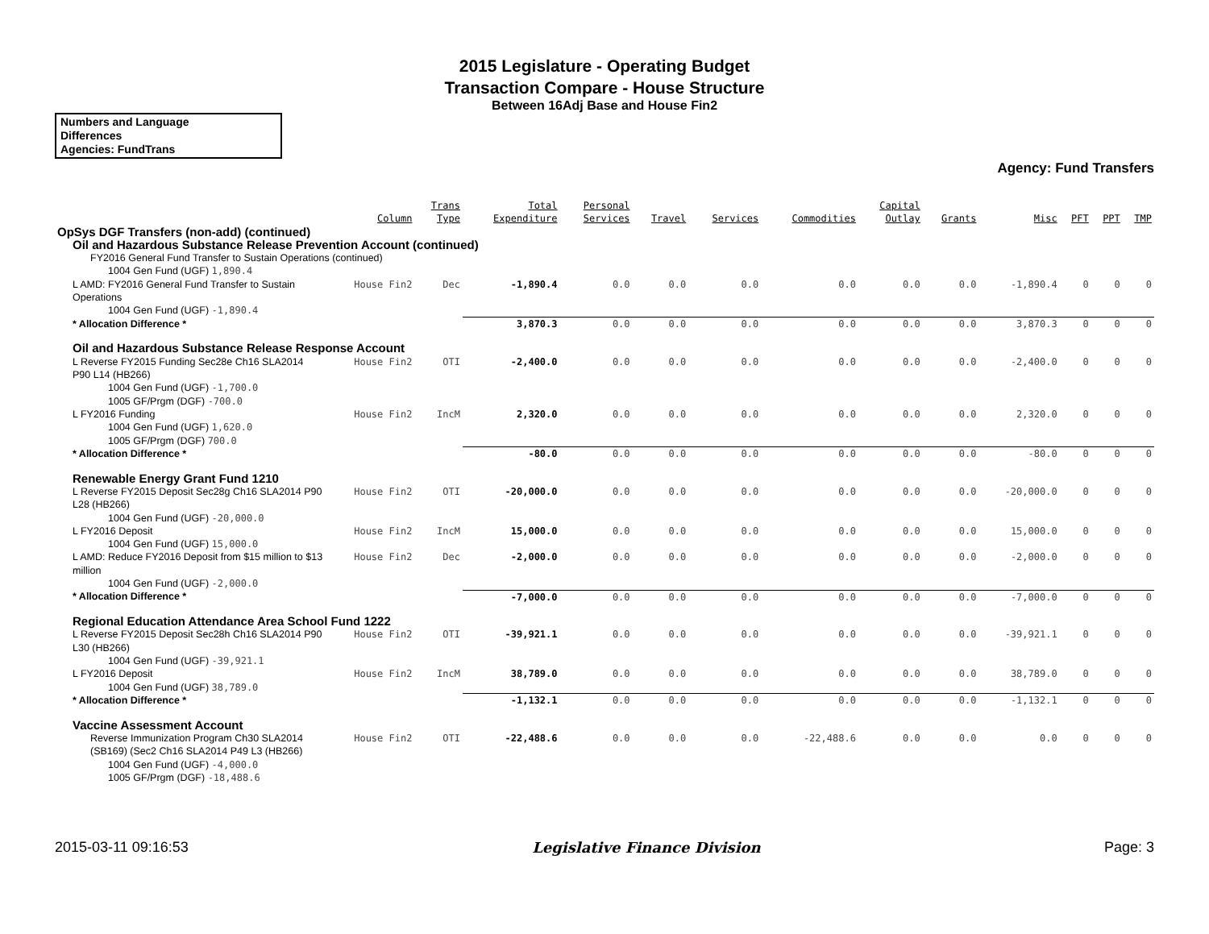2015 Legislature - Operating Budget
Transaction Compare - House Structure
Between 16Adj Base and House Fin2
Numbers and Language
Differences
Agencies: FundTrans
Agency: Fund Transfers
| | Column | Trans Type | Total Expenditure | Personal Services | Travel | Services | Commodities | Capital Outlay | Grants | Misc | PFT | PPT | TMP |
| --- | --- | --- | --- | --- | --- | --- | --- | --- | --- | --- | --- | --- | --- |
| OpSys DGF Transfers (non-add) (continued) | | | | | | | | | | | | | |
| Oil and Hazardous Substance Release Prevention Account (continued) | | | | | | | | | | | | | |
| FY2016 General Fund Transfer to Sustain Operations (continued) | | | | | | | | | | | | | |
| 1004 Gen Fund (UGF) 1,890.4 | | | | | | | | | | | | | |
| L AMD: FY2016 General Fund Transfer to Sustain Operations | House Fin2 | Dec | -1,890.4 | 0.0 | 0.0 | 0.0 | 0.0 | 0.0 | 0.0 | -1,890.4 | 0 | 0 | 0 |
| 1004 Gen Fund (UGF) -1,890.4 | | | | | | | | | | | | | |
| * Allocation Difference * | | | 3,870.3 | 0.0 | 0.0 | 0.0 | 0.0 | 0.0 | 0.0 | 3,870.3 | 0 | 0 | 0 |
| Oil and Hazardous Substance Release Response Account | | | | | | | | | | | | | |
| L Reverse FY2015 Funding Sec28e Ch16 SLA2014 P90 L14 (HB266) | House Fin2 | OTI | -2,400.0 | 0.0 | 0.0 | 0.0 | 0.0 | 0.0 | 0.0 | -2,400.0 | 0 | 0 | 0 |
| 1004 Gen Fund (UGF) -1,700.0 1005 GF/Prgm (DGF) -700.0 | | | | | | | | | | | | | |
| L FY2016 Funding | House Fin2 | IncM | 2,320.0 | 0.0 | 0.0 | 0.0 | 0.0 | 0.0 | 0.0 | 2,320.0 | 0 | 0 | 0 |
| 1004 Gen Fund (UGF) 1,620.0 1005 GF/Prgm (DGF) 700.0 | | | | | | | | | | | | | |
| * Allocation Difference * | | | -80.0 | 0.0 | 0.0 | 0.0 | 0.0 | 0.0 | 0.0 | -80.0 | 0 | 0 | 0 |
| Renewable Energy Grant Fund 1210 | | | | | | | | | | | | | |
| L Reverse FY2015 Deposit Sec28g Ch16 SLA2014 P90 L28 (HB266) | House Fin2 | OTI | -20,000.0 | 0.0 | 0.0 | 0.0 | 0.0 | 0.0 | 0.0 | -20,000.0 | 0 | 0 | 0 |
| 1004 Gen Fund (UGF) -20,000.0 | | | | | | | | | | | | | |
| L FY2016 Deposit | House Fin2 | IncM | 15,000.0 | 0.0 | 0.0 | 0.0 | 0.0 | 0.0 | 0.0 | 15,000.0 | 0 | 0 | 0 |
| 1004 Gen Fund (UGF) 15,000.0 | | | | | | | | | | | | | |
| L AMD: Reduce FY2016 Deposit from $15 million to $13 million | House Fin2 | Dec | -2,000.0 | 0.0 | 0.0 | 0.0 | 0.0 | 0.0 | 0.0 | -2,000.0 | 0 | 0 | 0 |
| 1004 Gen Fund (UGF) -2,000.0 | | | | | | | | | | | | | |
| * Allocation Difference * | | | -7,000.0 | 0.0 | 0.0 | 0.0 | 0.0 | 0.0 | 0.0 | -7,000.0 | 0 | 0 | 0 |
| Regional Education Attendance Area School Fund 1222 | | | | | | | | | | | | | |
| L Reverse FY2015 Deposit Sec28h Ch16 SLA2014 P90 L30 (HB266) | House Fin2 | OTI | -39,921.1 | 0.0 | 0.0 | 0.0 | 0.0 | 0.0 | 0.0 | -39,921.1 | 0 | 0 | 0 |
| 1004 Gen Fund (UGF) -39,921.1 | | | | | | | | | | | | | |
| L FY2016 Deposit | House Fin2 | IncM | 38,789.0 | 0.0 | 0.0 | 0.0 | 0.0 | 0.0 | 0.0 | 38,789.0 | 0 | 0 | 0 |
| 1004 Gen Fund (UGF) 38,789.0 | | | | | | | | | | | | | |
| * Allocation Difference * | | | -1,132.1 | 0.0 | 0.0 | 0.0 | 0.0 | 0.0 | 0.0 | -1,132.1 | 0 | 0 | 0 |
| Vaccine Assessment Account | | | | | | | | | | | | | |
| Reverse Immunization Program Ch30 SLA2014 (SB169) (Sec2 Ch16 SLA2014 P49 L3 (HB266) | House Fin2 | OTI | -22,488.6 | 0.0 | 0.0 | 0.0 | -22,488.6 | 0.0 | 0.0 | 0.0 | 0 | 0 | 0 |
| 1004 Gen Fund (UGF) -4,000.0 1005 GF/Prgm (DGF) -18,488.6 | | | | | | | | | | | | | |
2015-03-11 09:16:53 Legislative Finance Division Page: 3